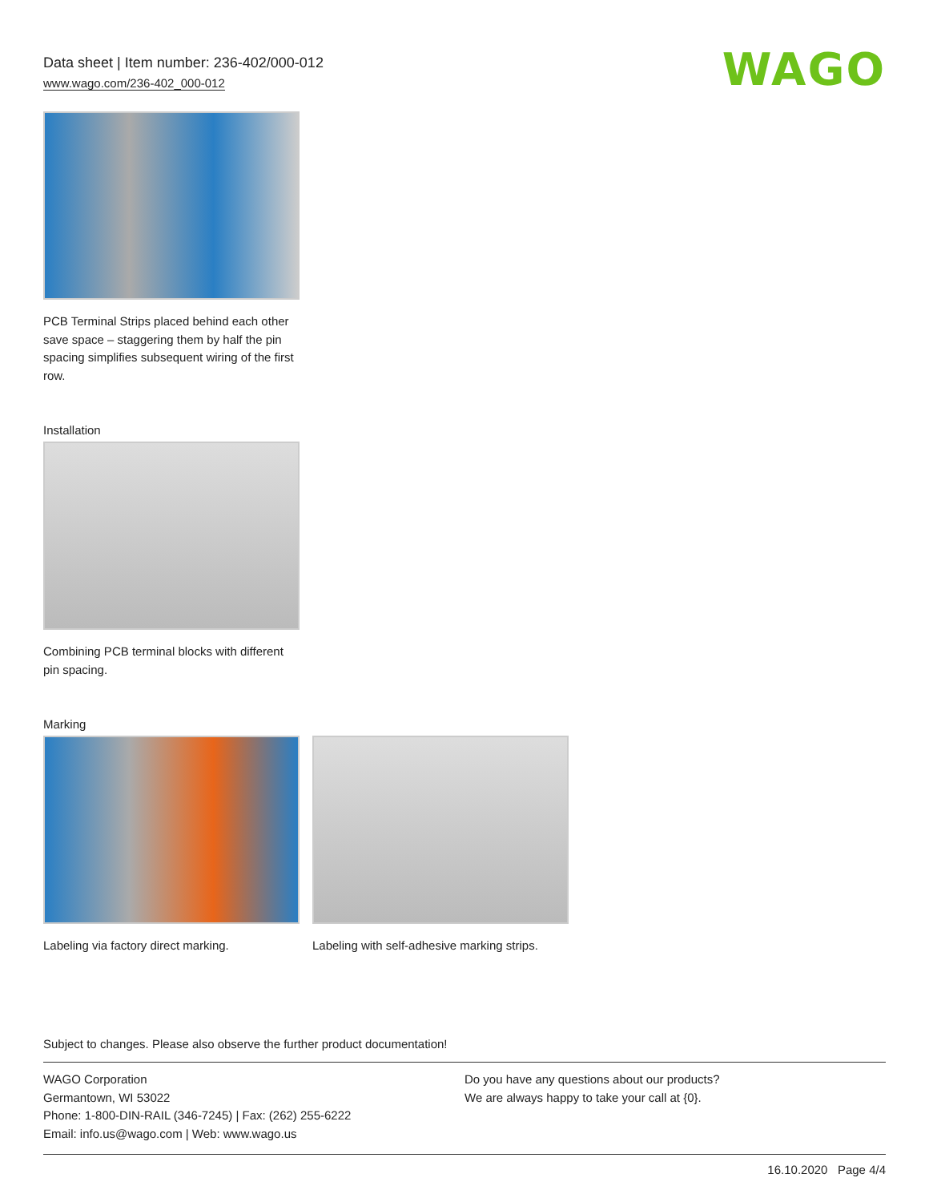Data sheet | Item number: 236-402/000-012
www.wago.com/236-402_000-012
WAGO
PCB Terminal Strips placed behind each other save space – staggering them by half the pin spacing simplifies subsequent wiring of the first row.
Installation
Combining PCB terminal blocks with different pin spacing.
Marking
Labeling via factory direct marking.
Labeling with self-adhesive marking strips.
Subject to changes. Please also observe the further product documentation!
WAGO Corporation
Germantown, WI 53022
Phone: 1-800-DIN-RAIL (346-7245) | Fax: (262) 255-6222
Email: info.us@wago.com | Web: www.wago.us
Do you have any questions about our products?
We are always happy to take your call at {0}.
16.10.2020 Page 4/4